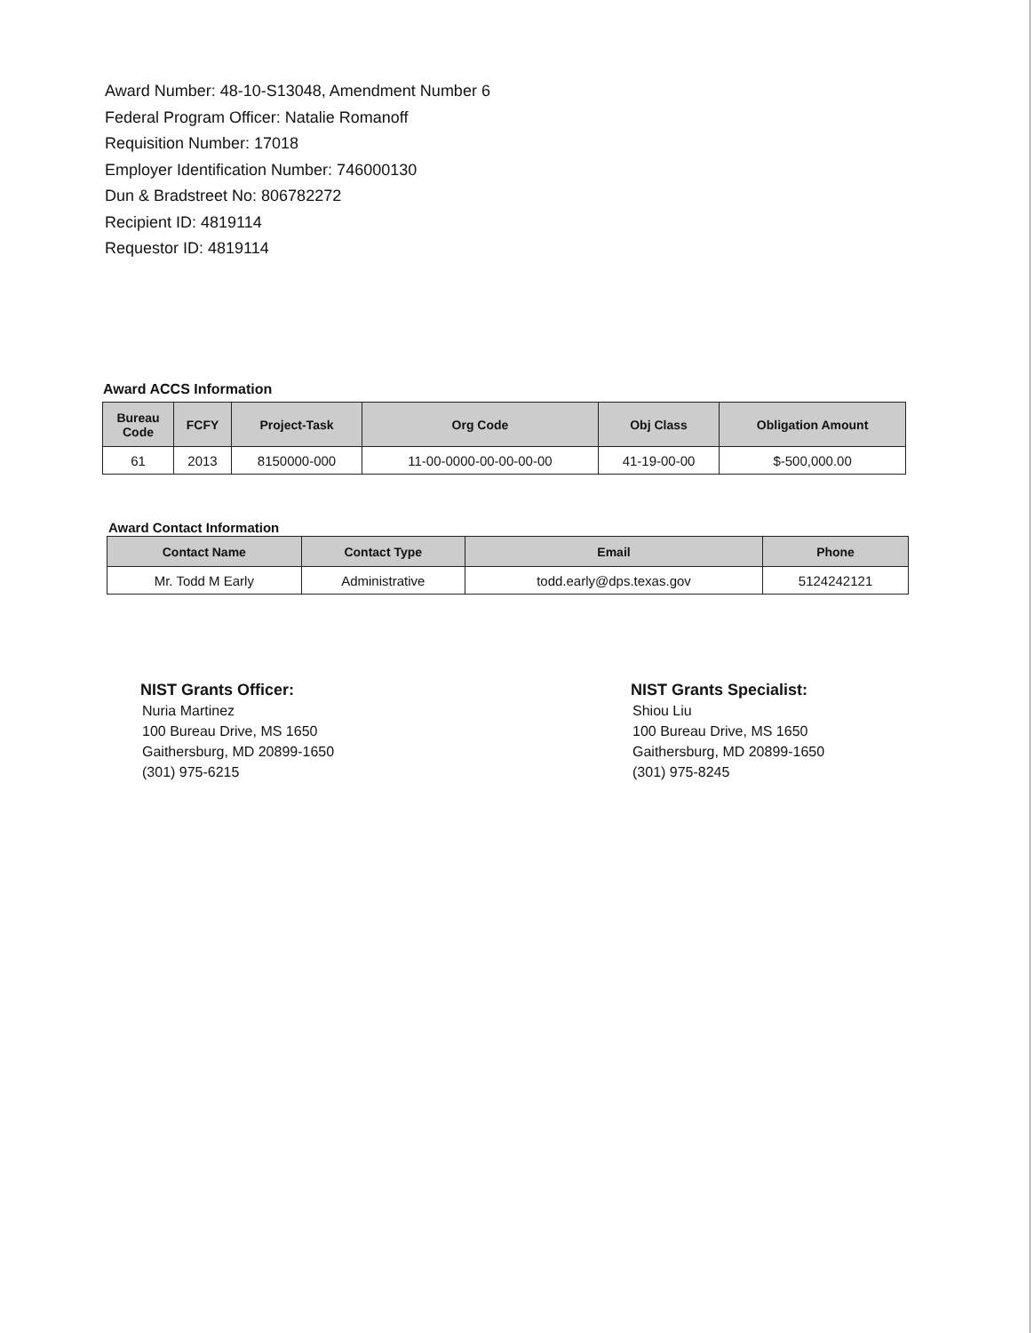Award Number: 48-10-S13048, Amendment Number 6
Federal Program Officer: Natalie Romanoff
Requisition Number: 17018
Employer Identification Number: 746000130
Dun & Bradstreet No: 806782272
Recipient ID: 4819114
Requestor ID: 4819114
Award ACCS Information
| Bureau Code | FCFY | Project-Task | Org Code | Obj Class | Obligation Amount |
| --- | --- | --- | --- | --- | --- |
| 61 | 2013 | 8150000-000 | 11-00-0000-00-00-00-00 | 41-19-00-00 | $-500,000.00 |
Award Contact Information
| Contact Name | Contact Type | Email | Phone |
| --- | --- | --- | --- |
| Mr. Todd M Early | Administrative | todd.early@dps.texas.gov | 5124242121 |
NIST Grants Officer:
Nuria Martinez
100 Bureau Drive, MS 1650
Gaithersburg, MD 20899-1650
(301) 975-6215
NIST Grants Specialist:
Shiou Liu
100 Bureau Drive, MS 1650
Gaithersburg, MD 20899-1650
(301) 975-8245